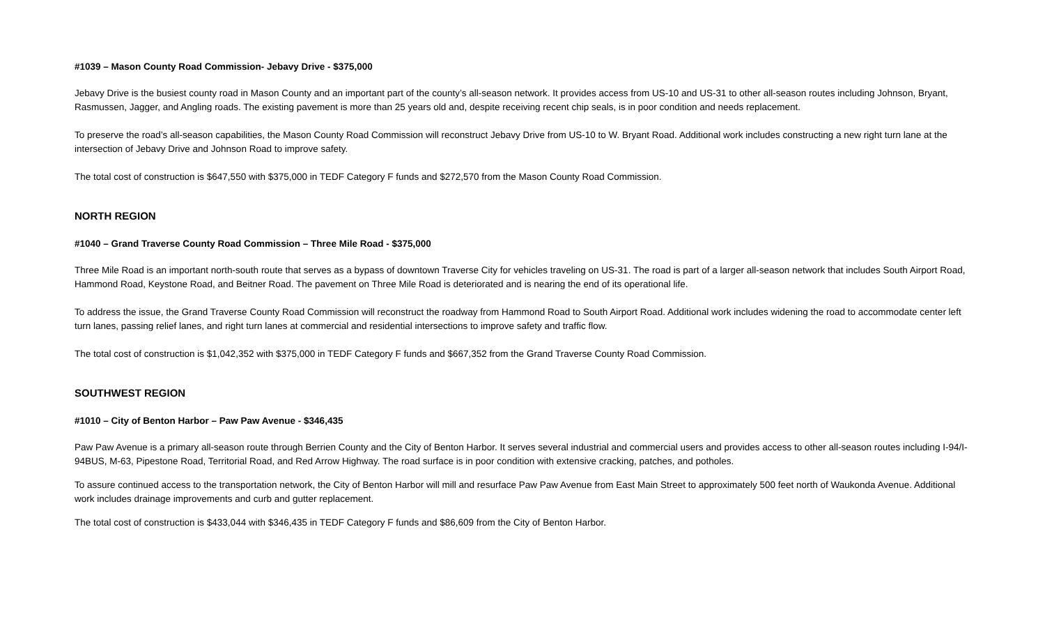#1039 – Mason County Road Commission- Jebavy Drive - $375,000
Jebavy Drive is the busiest county road in Mason County and an important part of the county’s all-season network. It provides access from US-10 and US-31 to other all-season routes including Johnson, Bryant, Rasmussen, Jagger, and Angling roads. The existing pavement is more than 25 years old and, despite receiving recent chip seals, is in poor condition and needs replacement.
To preserve the road’s all-season capabilities, the Mason County Road Commission will reconstruct Jebavy Drive from US-10 to W. Bryant Road. Additional work includes constructing a new right turn lane at the intersection of Jebavy Drive and Johnson Road to improve safety.
The total cost of construction is $647,550 with $375,000 in TEDF Category F funds and $272,570 from the Mason County Road Commission.
NORTH REGION
#1040 – Grand Traverse County Road Commission – Three Mile Road - $375,000
Three Mile Road is an important north-south route that serves as a bypass of downtown Traverse City for vehicles traveling on US-31. The road is part of a larger all-season network that includes South Airport Road, Hammond Road, Keystone Road, and Beitner Road. The pavement on Three Mile Road is deteriorated and is nearing the end of its operational life.
To address the issue, the Grand Traverse County Road Commission will reconstruct the roadway from Hammond Road to South Airport Road. Additional work includes widening the road to accommodate center left turn lanes, passing relief lanes, and right turn lanes at commercial and residential intersections to improve safety and traffic flow.
The total cost of construction is $1,042,352 with $375,000 in TEDF Category F funds and $667,352 from the Grand Traverse County Road Commission.
SOUTHWEST REGION
#1010 – City of Benton Harbor – Paw Paw Avenue - $346,435
Paw Paw Avenue is a primary all-season route through Berrien County and the City of Benton Harbor. It serves several industrial and commercial users and provides access to other all-season routes including I-94/I-94BUS, M-63, Pipestone Road, Territorial Road, and Red Arrow Highway. The road surface is in poor condition with extensive cracking, patches, and potholes.
To assure continued access to the transportation network, the City of Benton Harbor will mill and resurface Paw Paw Avenue from East Main Street to approximately 500 feet north of Waukonda Avenue. Additional work includes drainage improvements and curb and gutter replacement.
The total cost of construction is $433,044 with $346,435 in TEDF Category F funds and $86,609 from the City of Benton Harbor.